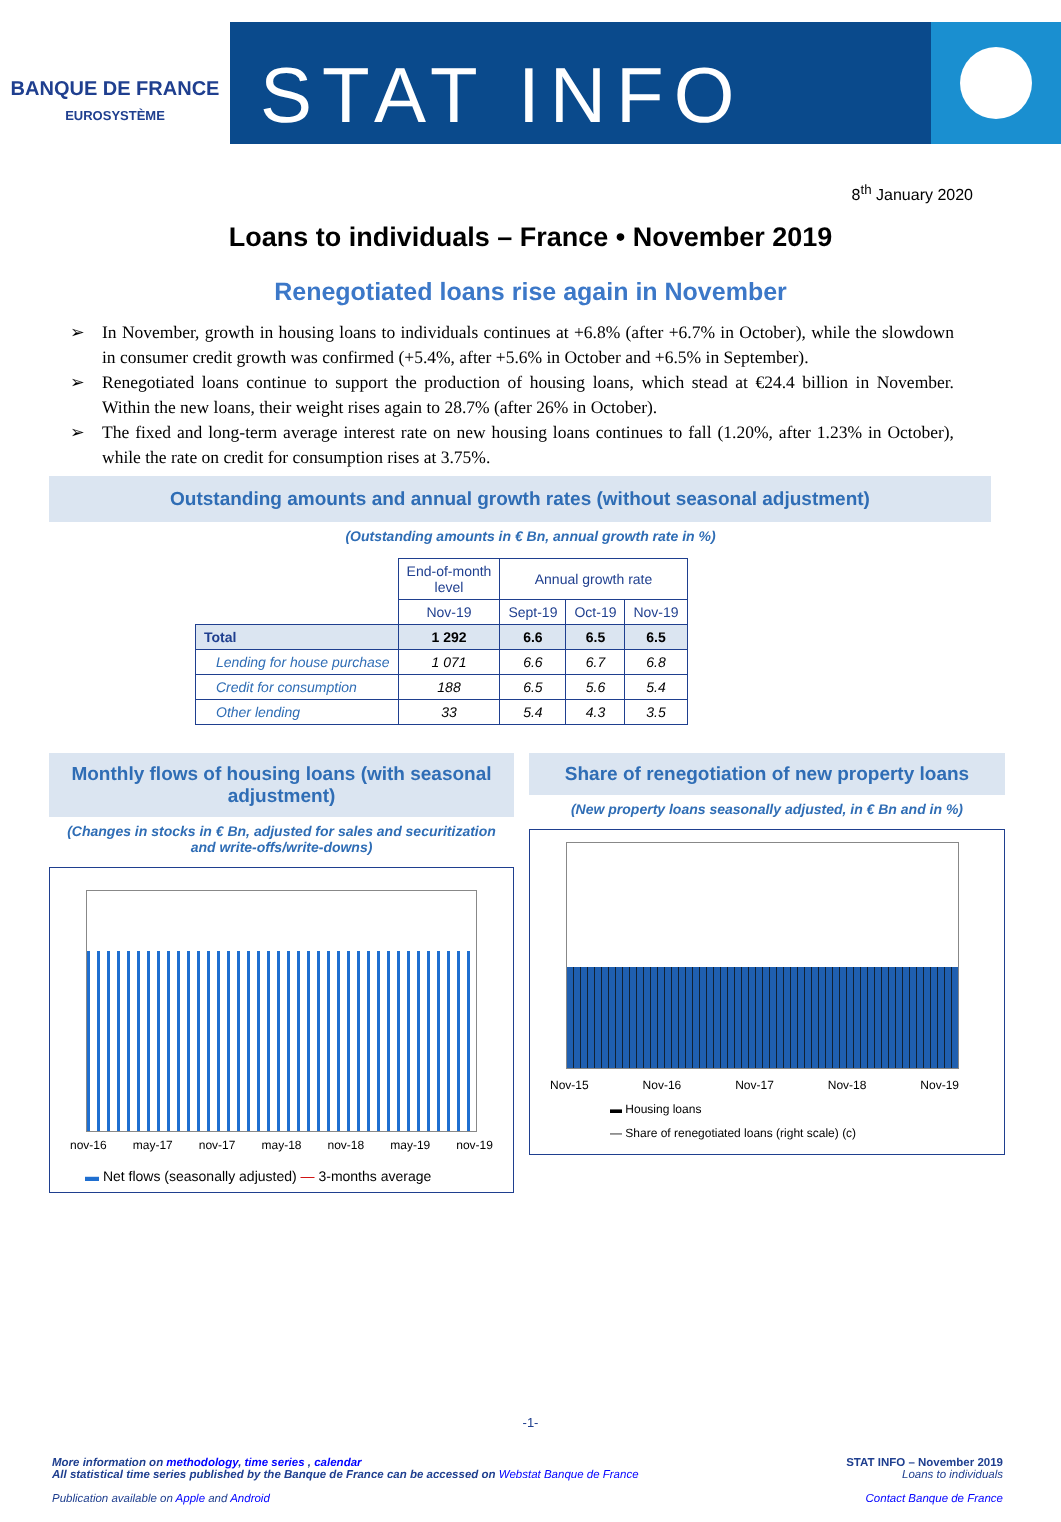BANQUE DE FRANCE
EUROSYSTÈME
STAT INFO
8<sup>th</sup> January 2020
Loans to individuals – France • November 2019
Renegotiated loans rise again in November
➢ In November, growth in housing loans to individuals continues at +6.8% (after +6.7% in October), while the slowdown in consumer credit growth was confirmed (+5.4%, after +5.6% in October and +6.5% in September).
➢ Renegotiated loans continue to support the production of housing loans, which stead at €24.4 billion in November. Within the new loans, their weight rises again to 28.7% (after 26% in October).
➢ The fixed and long-term average interest rate on new housing loans continues to fall (1.20%, after 1.23% in October), while the rate on credit for consumption rises at 3.75%.
Outstanding amounts and annual growth rates (without seasonal adjustment)
(Outstanding amounts in € Bn, annual growth rate in %)
| | End-of-month level | Annual growth rate | | |
| --- | --- | --- | --- | --- |
| | Nov-19 | Sept-19 | Oct-19 | Nov-19 |
| Total | 1 292 | 6.6 | 6.5 | 6.5 |
| Lending for house purchase | 1 071 | 6.6 | 6.7 | 6.8 |
| Credit for consumption | 188 | 6.5 | 5.6 | 5.4 |
| Other lending | 33 | 5.4 | 4.3 | 3.5 |
Monthly flows of housing loans (with seasonal adjustment)
(Changes in stocks in € Bn, adjusted for sales and securitization and write-offs/write-downs)
nov-16 may-17 nov-17 may-18 nov-18 may-19 nov-19
▬ Net flows (seasonally adjusted) — 3-months average
Share of renegotiation of new property loans
(New property loans seasonally adjusted, in € Bn and in %)
Nov-15 Nov-16 Nov-17 Nov-18 Nov-19
▬ Housing loans
— Share of renegotiated loans (right scale) (c)
-1-
More information on methodology, time series , calendar
All statistical time series published by the Banque de France can be accessed on Webstat Banque de France
STAT INFO – November 2019
Loans to individuals
Publication available on Apple and Android
Contact Banque de France